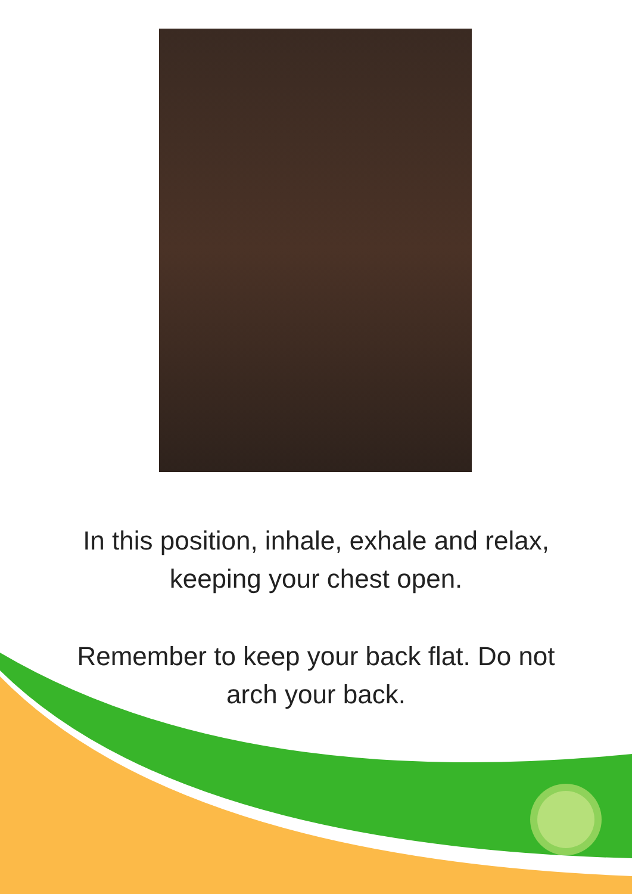In this position, inhale, exhale and relax,
keeping your chest open.
Remember to keep your back flat. Do not
arch your back.